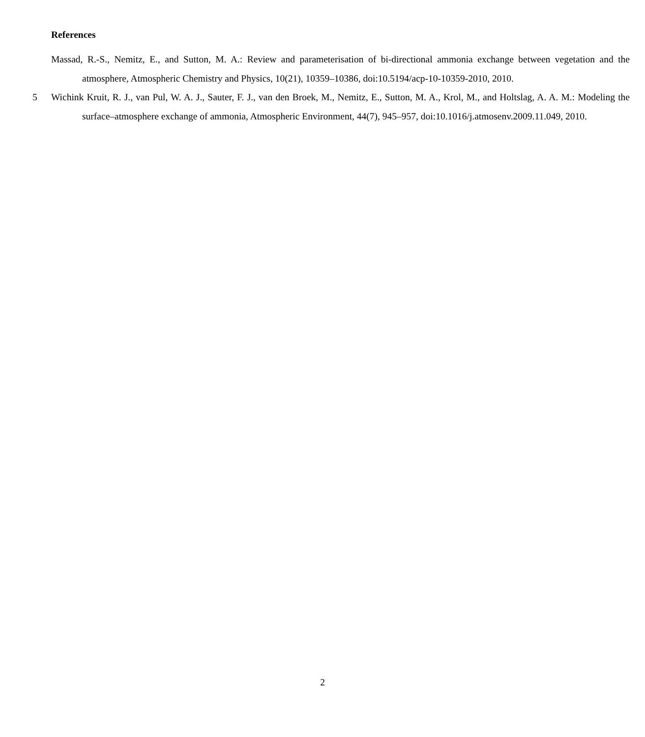References
Massad, R.-S., Nemitz, E., and Sutton, M. A.: Review and parameterisation of bi-directional ammonia exchange between vegetation and the atmosphere, Atmospheric Chemistry and Physics, 10(21), 10359–10386, doi:10.5194/acp-10-10359-2010, 2010.
5 Wichink Kruit, R. J., van Pul, W. A. J., Sauter, F. J., van den Broek, M., Nemitz, E., Sutton, M. A., Krol, M., and Holtslag, A. A. M.: Modeling the surface–atmosphere exchange of ammonia, Atmospheric Environment, 44(7), 945–957, doi:10.1016/j.atmosenv.2009.11.049, 2010.
2